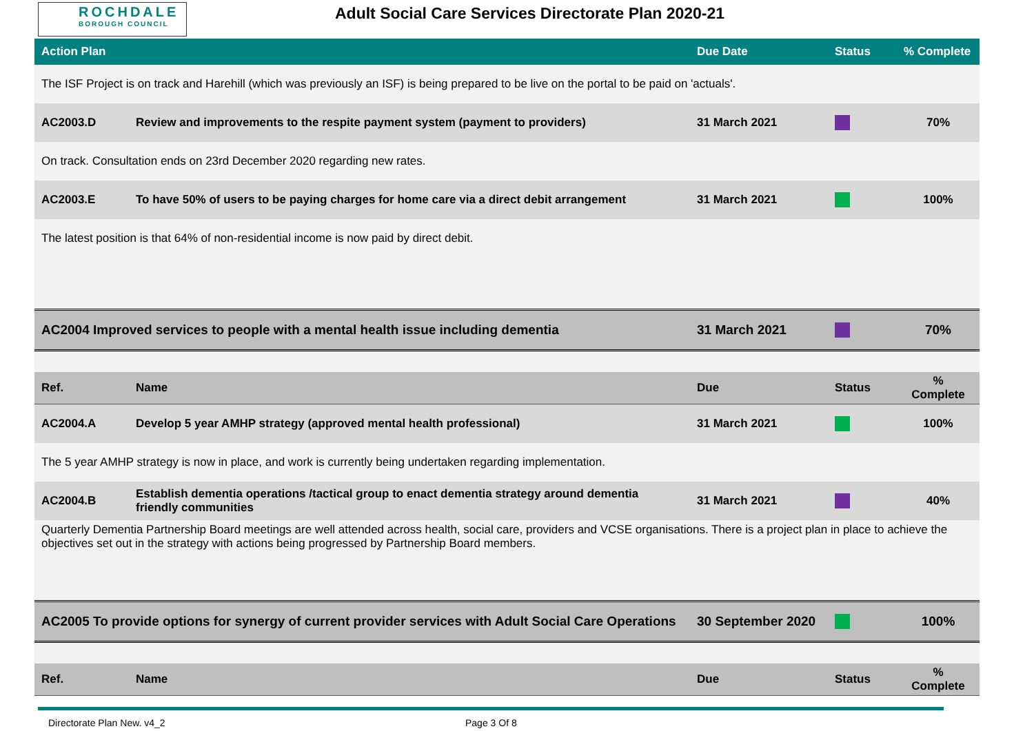ROCHDALE
BOROUGH COUNCIL
Adult Social Care Services Directorate Plan 2020-21
| Action Plan | | Due Date | Status | % Complete |
| --- | --- | --- | --- | --- |
| The ISF Project is on track and Harehill (which was previously an ISF) is being prepared to be live on the portal to be paid on 'actuals'. | | | | |
| AC2003.D | Review and improvements to the respite payment system (payment to providers) | 31 March 2021 | | 70% |
| On track. Consultation ends on 23rd December 2020 regarding new rates. | | | | |
| AC2003.E | To have 50% of users to be paying charges for home care via a direct debit arrangement | 31 March 2021 | | 100% |
| The latest position is that 64% of non-residential income is now paid by direct debit. | | | | |
| AC2004 Improved services to people with a mental health issue including dementia | | 31 March 2021 | | 70% |
| Ref. | Name | Due | Status | % Complete |
| AC2004.A | Develop 5 year AMHP strategy (approved mental health professional) | 31 March 2021 | | 100% |
| The 5 year AMHP strategy is now in place, and work is currently being undertaken regarding implementation. | | | | |
| AC2004.B | Establish dementia operations /tactical group to enact dementia strategy around dementia friendly communities | 31 March 2021 | | 40% |
| Quarterly Dementia Partnership Board meetings are well attended across health, social care, providers and VCSE organisations. There is a project plan in place to achieve the objectives set out in the strategy with actions being progressed by Partnership Board members. | | | | |
| AC2005 To provide options for synergy of current provider services with Adult Social Care Operations | | 30 September 2020 | | 100% |
| Ref. | Name | Due | Status | % Complete |
Directorate Plan New. v4_2 Page 3 Of 8